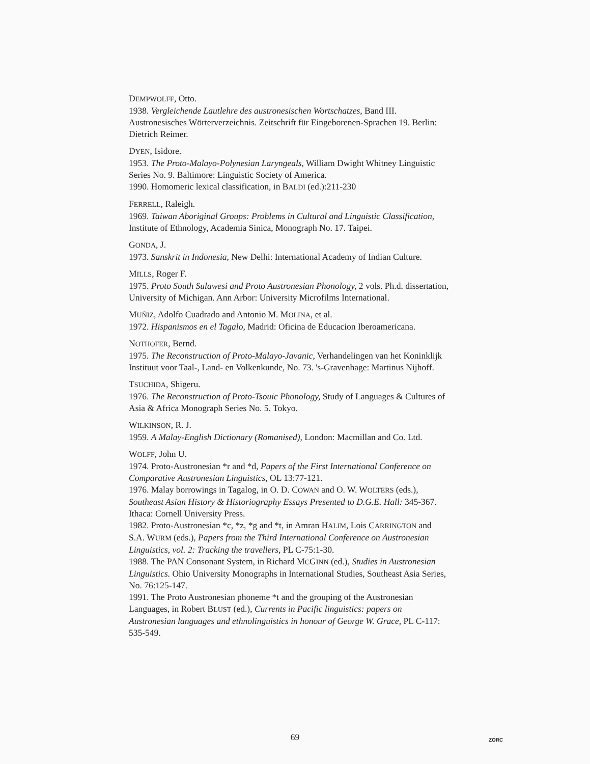DEMPWOLFF, Otto.
1938. Vergleichende Lautlehre des austronesischen Wortschatzes, Band III. Austronesisches Wörterverzeichnis. Zeitschrift für Eingeborenen-Sprachen 19. Berlin: Dietrich Reimer.
DYEN, Isidore.
1953. The Proto-Malayo-Polynesian Laryngeals, William Dwight Whitney Linguistic Series No. 9. Baltimore: Linguistic Society of America.
1990. Homomeric lexical classification, in BALDI (ed.):211-230
FERRELL, Raleigh.
1969. Taiwan Aboriginal Groups: Problems in Cultural and Linguistic Classification, Institute of Ethnology, Academia Sinica, Monograph No. 17. Taipei.
GONDA, J.
1973. Sanskrit in Indonesia, New Delhi: International Academy of Indian Culture.
MILLS, Roger F.
1975. Proto South Sulawesi and Proto Austronesian Phonology, 2 vols. Ph.d. dissertation, University of Michigan. Ann Arbor: University Microfilms International.
MUÑIZ, Adolfo Cuadrado and Antonio M. MOLINA, et al.
1972. Hispanismos en el Tagalo, Madrid: Oficina de Educacion Iberoamericana.
NOTHOFER, Bernd.
1975. The Reconstruction of Proto-Malayo-Javanic, Verhandelingen van het Koninklijk Instituut voor Taal-, Land- en Volkenkunde, No. 73. 's-Gravenhage: Martinus Nijhoff.
TSUCHIDA, Shigeru.
1976. The Reconstruction of Proto-Tsouic Phonology, Study of Languages & Cultures of Asia & Africa Monograph Series No. 5. Tokyo.
WILKINSON, R. J.
1959. A Malay-English Dictionary (Romanised), London: Macmillan and Co. Ltd.
WOLFF, John U.
1974. Proto-Austronesian *r and *d, Papers of the First International Conference on Comparative Austronesian Linguistics, OL 13:77-121.
1976. Malay borrowings in Tagalog, in O. D. COWAN and O. W. WOLTERS (eds.), Southeast Asian History & Historiography Essays Presented to D.G.E. Hall: 345-367. Ithaca: Cornell University Press.
1982. Proto-Austronesian *c, *z, *g and *t, in Amran HALIM, Lois CARRINGTON and S.A. WURM (eds.), Papers from the Third International Conference on Austronesian Linguistics, vol. 2: Tracking the travellers, PL C-75:1-30.
1988. The PAN Consonant System, in Richard MCGINN (ed.), Studies in Austronesian Linguistics. Ohio University Monographs in International Studies, Southeast Asia Series, No. 76:125-147.
1991. The Proto Austronesian phoneme *t and the grouping of the Austronesian Languages, in Robert BLUST (ed.), Currents in Pacific linguistics: papers on Austronesian languages and ethnolinguistics in honour of George W. Grace, PL C-117: 535-549.
69 ZORC